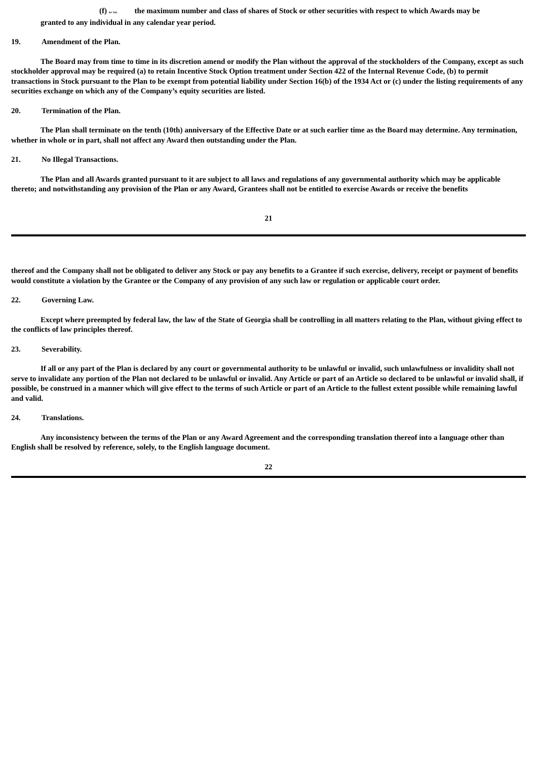(f) &# 160; the maximum number and class of shares of Stock or other securities with respect to which Awards may be
granted to any individual in any calendar year period.
19. Amendment of the Plan.
The Board may from time to time in its discretion amend or modify the Plan without the approval of the stockholders of the Company, except as such stockholder approval may be required (a) to retain Incentive Stock Option treatment under Section 422 of the Internal Revenue Code, (b) to permit transactions in Stock pursuant to the Plan to be exempt from potential liability under Section 16(b) of the 1934 Act or (c) under the listing requirements of any securities exchange on which any of the Company’s equity securities are listed.
20. Termination of the Plan.
The Plan shall terminate on the tenth (10th) anniversary of the Effective Date or at such earlier time as the Board may determine. Any termination, whether in whole or in part, shall not affect any Award then outstanding under the Plan.
21. No Illegal Transactions.
The Plan and all Awards granted pursuant to it are subject to all laws and regulations of any governmental authority which may be applicable thereto; and notwithstanding any provision of the Plan or any Award, Grantees shall not be entitled to exercise Awards or receive the benefits
21
thereof and the Company shall not be obligated to deliver any Stock or pay any benefits to a Grantee if such exercise, delivery, receipt or payment of benefits would constitute a violation by the Grantee or the Company of any provision of any such law or regulation or applicable court order.
22. Governing Law.
Except where preempted by federal law, the law of the State of Georgia shall be controlling in all matters relating to the Plan, without giving effect to the conflicts of law principles thereof.
23. Severability.
If all or any part of the Plan is declared by any court or governmental authority to be unlawful or invalid, such unlawfulness or invalidity shall not serve to invalidate any portion of the Plan not declared to be unlawful or invalid. Any Article or part of an Article so declared to be unlawful or invalid shall, if possible, be construed in a manner which will give effect to the terms of such Article or part of an Article to the fullest extent possible while remaining lawful and valid.
24. Translations.
Any inconsistency between the terms of the Plan or any Award Agreement and the corresponding translation thereof into a language other than English shall be resolved by reference, solely, to the English language document.
22